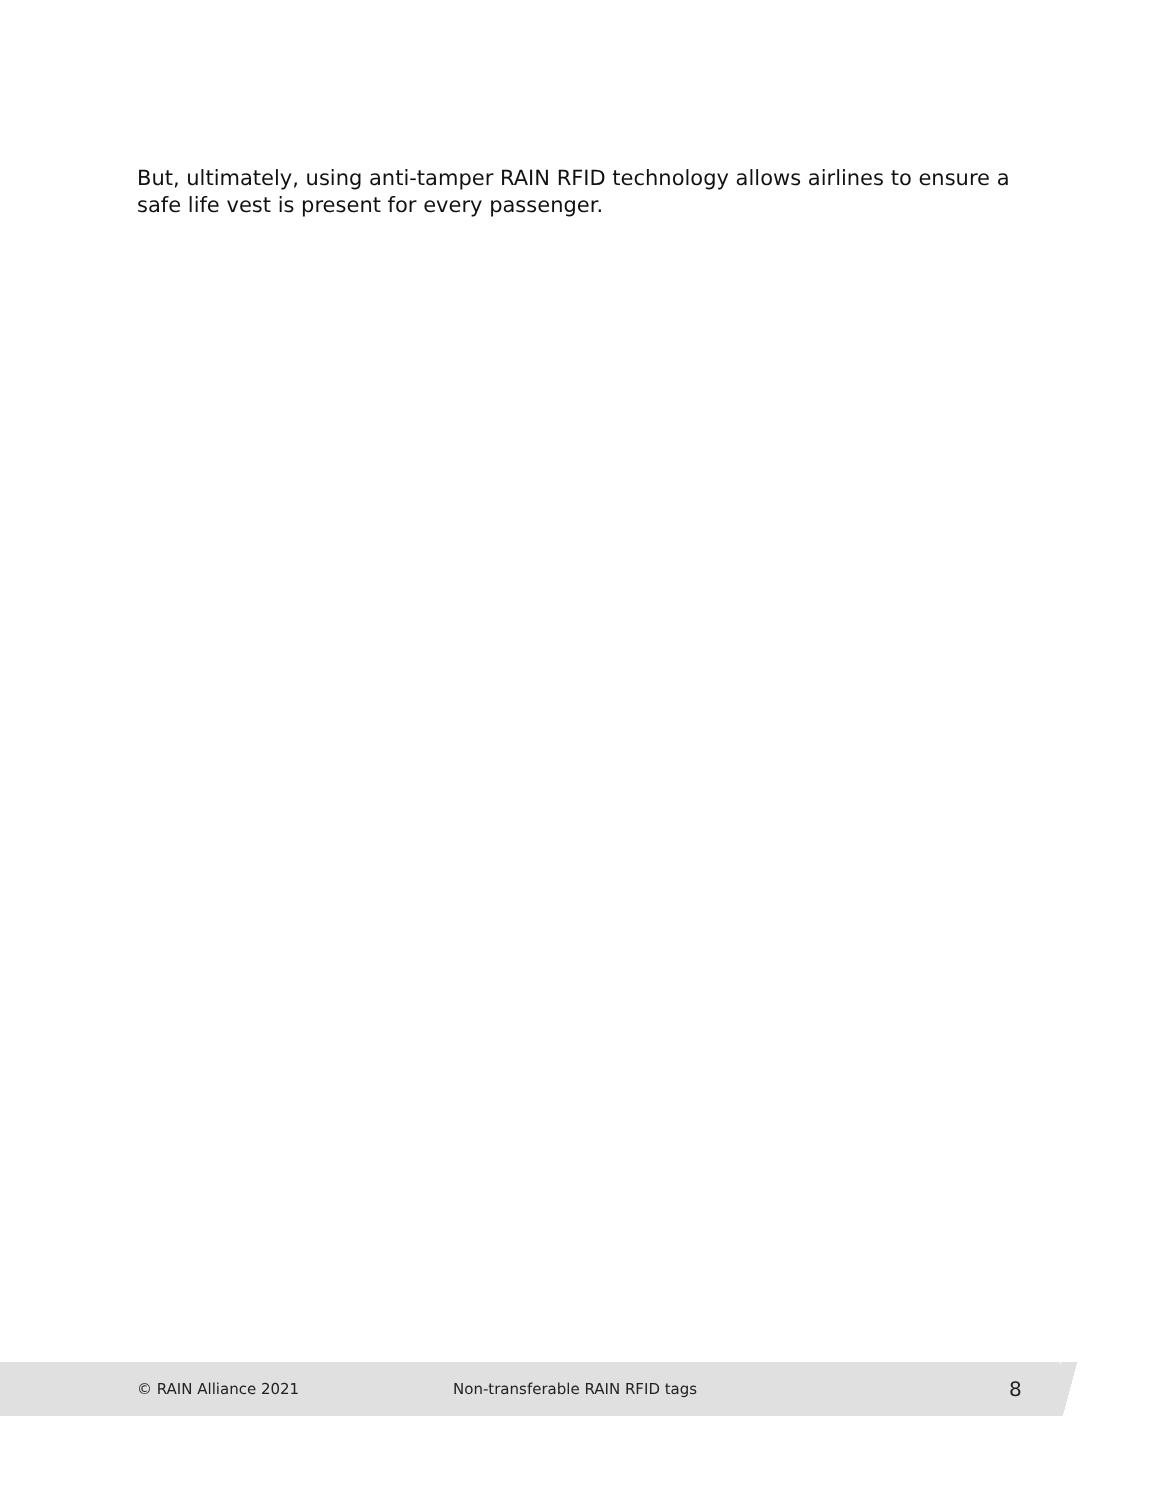But, ultimately, using anti-tamper RAIN RFID technology allows airlines to ensure a safe life vest is present for every passenger.
© RAIN Alliance 2021
Non-transferable RAIN RFID tags
8